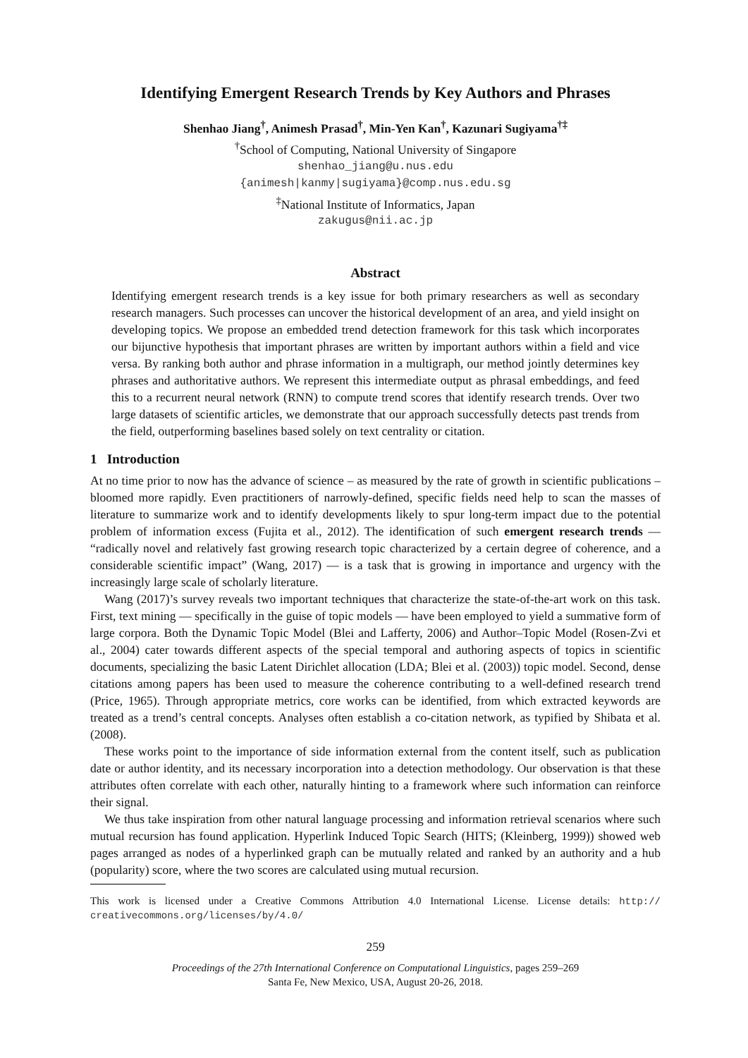Identifying Emergent Research Trends by Key Authors and Phrases
Shenhao Jiang<sup>†</sup>, Animesh Prasad<sup>†</sup>, Min-Yen Kan<sup>†</sup>, Kazunari Sugiyama<sup>†‡</sup>
<sup>†</sup> School of Computing, National University of Singapore
shenhao_jiang@u.nus.edu
{animesh|kanmy|sugiyama}@comp.nus.edu.sg
<sup>‡</sup> National Institute of Informatics, Japan
zakugus@nii.ac.jp
Abstract
Identifying emergent research trends is a key issue for both primary researchers as well as secondary research managers. Such processes can uncover the historical development of an area, and yield insight on developing topics. We propose an embedded trend detection framework for this task which incorporates our bijunctive hypothesis that important phrases are written by important authors within a field and vice versa. By ranking both author and phrase information in a multigraph, our method jointly determines key phrases and authoritative authors. We represent this intermediate output as phrasal embeddings, and feed this to a recurrent neural network (RNN) to compute trend scores that identify research trends. Over two large datasets of scientific articles, we demonstrate that our approach successfully detects past trends from the field, outperforming baselines based solely on text centrality or citation.
1 Introduction
At no time prior to now has the advance of science – as measured by the rate of growth in scientific publications – bloomed more rapidly. Even practitioners of narrowly-defined, specific fields need help to scan the masses of literature to summarize work and to identify developments likely to spur long-term impact due to the potential problem of information excess (Fujita et al., 2012). The identification of such emergent research trends — “radically novel and relatively fast growing research topic characterized by a certain degree of coherence, and a considerable scientific impact” (Wang, 2017) — is a task that is growing in importance and urgency with the increasingly large scale of scholarly literature.
Wang (2017)’s survey reveals two important techniques that characterize the state-of-the-art work on this task. First, text mining — specifically in the guise of topic models — have been employed to yield a summative form of large corpora. Both the Dynamic Topic Model (Blei and Lafferty, 2006) and Author–Topic Model (Rosen-Zvi et al., 2004) cater towards different aspects of the special temporal and authoring aspects of topics in scientific documents, specializing the basic Latent Dirichlet allocation (LDA; Blei et al. (2003)) topic model. Second, dense citations among papers has been used to measure the coherence contributing to a well-defined research trend (Price, 1965). Through appropriate metrics, core works can be identified, from which extracted keywords are treated as a trend’s central concepts. Analyses often establish a co-citation network, as typified by Shibata et al. (2008).
These works point to the importance of side information external from the content itself, such as publication date or author identity, and its necessary incorporation into a detection methodology. Our observation is that these attributes often correlate with each other, naturally hinting to a framework where such information can reinforce their signal.
We thus take inspiration from other natural language processing and information retrieval scenarios where such mutual recursion has found application. Hyperlink Induced Topic Search (HITS; (Kleinberg, 1999)) showed web pages arranged as nodes of a hyperlinked graph can be mutually related and ranked by an authority and a hub (popularity) score, where the two scores are calculated using mutual recursion.
This work is licensed under a Creative Commons Attribution 4.0 International License. License details: http:// creativecommons.org/licenses/by/4.0/
259
Proceedings of the 27th International Conference on Computational Linguistics, pages 259–269
Santa Fe, New Mexico, USA, August 20-26, 2018.